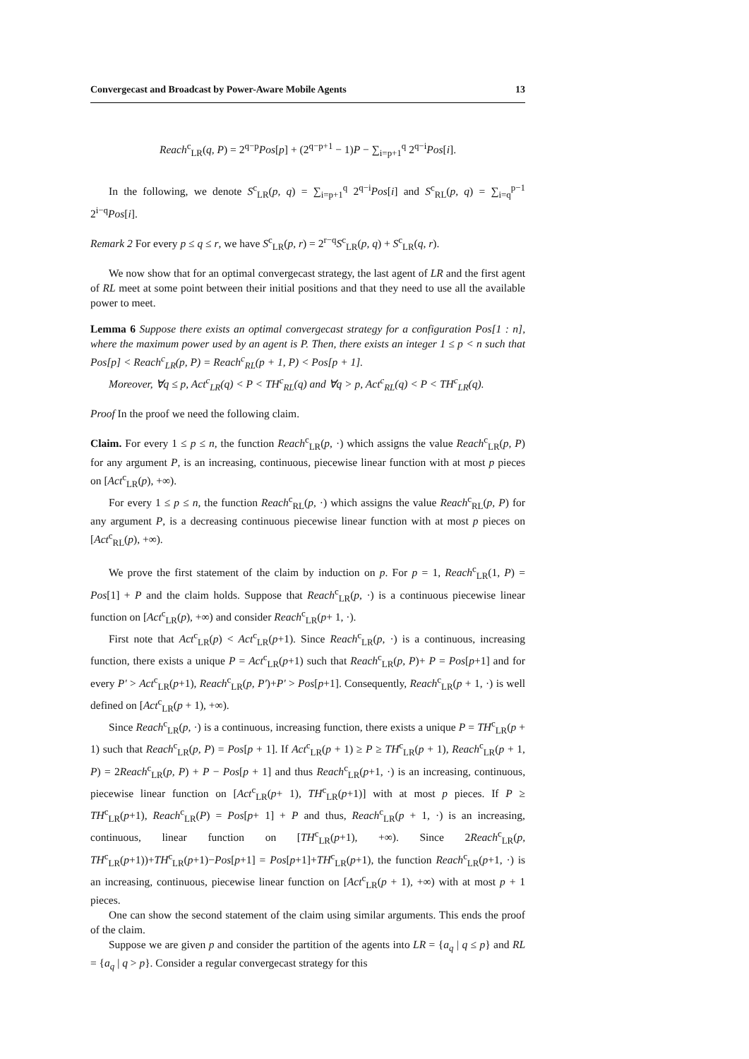Convergecast and Broadcast by Power-Aware Mobile Agents 13
Reach<sup>c</sup><sub>LR</sub>(q, P) = 2<sup>q−p</sup>Pos[p] + (2<sup>q−p+1</sup> − 1)P − ∑<sub>i=p+1</sub><sup>q</sup> 2<sup>q−i</sup>Pos[i].
In the following, we denote S<sup>c</sup><sub>LR</sub>(p, q) = ∑<sub>i=p+1</sub><sup>q</sup> 2<sup>q−i</sup>Pos[i] and S<sup>c</sup><sub>RL</sub>(p, q) = ∑<sub>i=q</sub><sup>p−1</sup> 2<sup>i−q</sup>Pos[i].
Remark 2 For every p ≤ q ≤ r, we have S<sup>c</sup><sub>LR</sub>(p, r) = 2<sup>r−q</sup>S<sup>c</sup><sub>LR</sub>(p, q) + S<sup>c</sup><sub>LR</sub>(q, r).
We now show that for an optimal convergecast strategy, the last agent of LR and the first agent of RL meet at some point between their initial positions and that they need to use all the available power to meet.
Lemma 6 Suppose there exists an optimal convergecast strategy for a configuration Pos[1 : n], where the maximum power used by an agent is P. Then, there exists an integer 1 ≤ p < n such that Pos[p] < Reach<sup>c</sup><sub>LR</sub>(p, P) = Reach<sup>c</sup><sub>RL</sub>(p + 1, P) < Pos[p + 1].
Moreover, ∀q ≤ p, Act<sup>c</sup><sub>LR</sub>(q) < P < TH<sup>c</sup><sub>RL</sub>(q) and ∀q > p, Act<sup>c</sup><sub>RL</sub>(q) < P < TH<sup>c</sup><sub>LR</sub>(q).
Proof In the proof we need the following claim.
Claim. For every 1 ≤ p ≤ n, the function Reach<sup>c</sup><sub>LR</sub>(p, ·) which assigns the value Reach<sup>c</sup><sub>LR</sub>(p, P) for any argument P, is an increasing, continuous, piecewise linear function with at most p pieces on [Act<sup>c</sup><sub>LR</sub>(p), +∞).
For every 1 ≤ p ≤ n, the function Reach<sup>c</sup><sub>RL</sub>(p, ·) which assigns the value Reach<sup>c</sup><sub>RL</sub>(p, P) for any argument P, is a decreasing continuous piecewise linear function with at most p pieces on [Act<sup>c</sup><sub>RL</sub>(p), +∞).
We prove the first statement of the claim by induction on p. For p = 1, Reach<sup>c</sup><sub>LR</sub>(1, P) = Pos[1] + P and the claim holds. Suppose that Reach<sup>c</sup><sub>LR</sub>(p, ·) is a continuous piecewise linear function on [Act<sup>c</sup><sub>LR</sub>(p), +∞) and consider Reach<sup>c</sup><sub>LR</sub>(p+ 1, ·).
First note that Act<sup>c</sup><sub>LR</sub>(p) < Act<sup>c</sup><sub>LR</sub>(p+1). Since Reach<sup>c</sup><sub>LR</sub>(p, ·) is a continuous, increasing function, there exists a unique P = Act<sup>c</sup><sub>LR</sub>(p+1) such that Reach<sup>c</sup><sub>LR</sub>(p, P)+ P = Pos[p+1] and for every P′ > Act<sup>c</sup><sub>LR</sub>(p+1), Reach<sup>c</sup><sub>LR</sub>(p, P′)+P′ > Pos[p+1]. Consequently, Reach<sup>c</sup><sub>LR</sub>(p + 1, ·) is well defined on [Act<sup>c</sup><sub>LR</sub>(p + 1), +∞).
Since Reach<sup>c</sup><sub>LR</sub>(p, ·) is a continuous, increasing function, there exists a unique P = TH<sup>c</sup><sub>LR</sub>(p + 1) such that Reach<sup>c</sup><sub>LR</sub>(p, P) = Pos[p + 1]. If Act<sup>c</sup><sub>LR</sub>(p + 1) ≥ P ≥ TH<sup>c</sup><sub>LR</sub>(p + 1), Reach<sup>c</sup><sub>LR</sub>(p + 1, P) = 2Reach<sup>c</sup><sub>LR</sub>(p, P) + P − Pos[p + 1] and thus Reach<sup>c</sup><sub>LR</sub>(p+1, ·) is an increasing, continuous, piecewise linear function on [Act<sup>c</sup><sub>LR</sub>(p+ 1), TH<sup>c</sup><sub>LR</sub>(p+1)] with at most p pieces. If P ≥ TH<sup>c</sup><sub>LR</sub>(p+1), Reach<sup>c</sup><sub>LR</sub>(P) = Pos[p+ 1] + P and thus, Reach<sup>c</sup><sub>LR</sub>(p + 1, ·) is an increasing, continuous, linear function on [TH<sup>c</sup><sub>LR</sub>(p+1), +∞). Since 2Reach<sup>c</sup><sub>LR</sub>(p, TH<sup>c</sup><sub>LR</sub>(p+1))+TH<sup>c</sup><sub>LR</sub>(p+1)−Pos[p+1] = Pos[p+1]+TH<sup>c</sup><sub>LR</sub>(p+1), the function Reach<sup>c</sup><sub>LR</sub>(p+1, ·) is an increasing, continuous, piecewise linear function on [Act<sup>c</sup><sub>LR</sub>(p + 1), +∞) with at most p + 1 pieces.
One can show the second statement of the claim using similar arguments. This ends the proof of the claim.
Suppose we are given p and consider the partition of the agents into LR = {a<sub>q</sub> | q ≤ p} and RL = {a<sub>q</sub> | q > p}. Consider a regular convergecast strategy for this